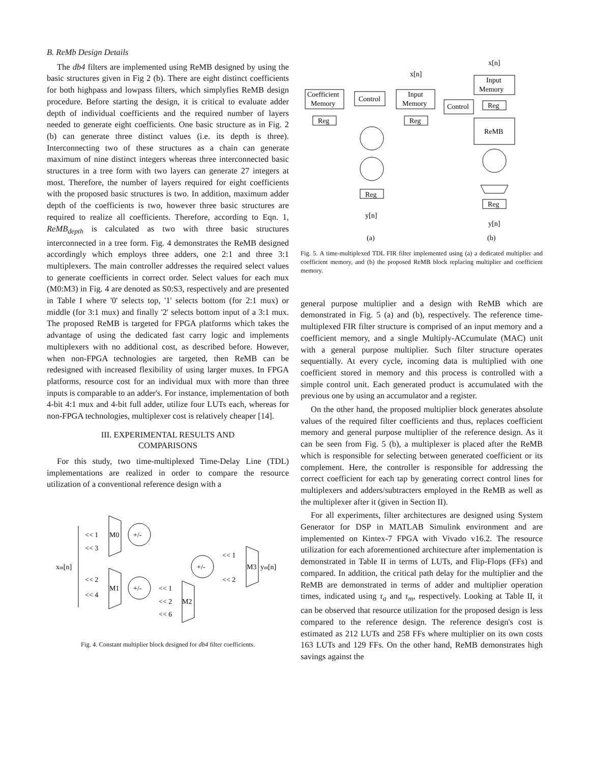B. ReMb Design Details
The db4 filters are implemented using ReMB designed by using the basic structures given in Fig 2 (b). There are eight distinct coefficients for both highpass and lowpass filters, which simplyfies ReMB design procedure. Before starting the design, it is critical to evaluate adder depth of individual coefficients and the required number of layers needed to generate eight coefficients. One basic structure as in Fig. 2 (b) can generate three distinct values (i.e. its depth is three). Interconnecting two of these structures as a chain can generate maximum of nine distinct integers whereas three interconnected basic structures in a tree form with two layers can generate 27 integers at most. Therefore, the number of layers required for eight coefficients with the proposed basic structures is two. In addition, maximum adder depth of the coefficients is two, however three basic structures are required to realize all coefficients. Therefore, according to Eqn. 1, ReMB<sub>depth</sub> is calculated as two with three basic structures interconnected in a tree form. Fig. 4 demonstrates the ReMB designed accordingly which employs three adders, one 2:1 and three 3:1 multiplexers. The main controller addresses the required select values to generate coefficients in correct order. Select values for each mux (M0:M3) in Fig. 4 are denoted as S0:S3, respectively and are presented in Table I where '0' selects top, '1' selects bottom (for 2:1 mux) or middle (for 3:1 mux) and finally '2' selects bottom input of a 3:1 mux. The proposed ReMB is targeted for FPGA platforms which takes the advantage of using the dedicated fast carry logic and implements multiplexers with no additional cost, as described before. However, when non-FPGA technologies are targeted, then ReMB can be redesigned with increased flexibility of using larger muxes. In FPGA platforms, resource cost for an individual mux with more than three inputs is comparable to an adder's. For instance, implementation of both 4-bit 4:1 mux and 4-bit full adder, utilize four LUTs each, whereas for non-FPGA technologies, multiplexer cost is relatively cheaper [14].
III. EXPERIMENTAL RESULTS AND
COMPARISONS
For this study, two time-multiplexed Time-Delay Line (TDL) implementations are realized in order to compare the resource utilization of a conventional reference design with a
xm[n]
<< 1
<< 3
M0
+/-
<< 2
<< 4
M1
+/-
<< 1
<< 2
<< 6
M2
+/-
<< 1
<< 2
M3
ym[n]
Fig. 4. Constant multiplier block designed for db4 filter coefficients.
x[n]
Coefficient
Memory
Control
Input
Memory
Reg
Reg
Reg
y[n]
(a)
x[n]
Input
Memory
Control
Reg
ReMB
Reg
y[n]
(b)
Fig. 5. A time-multiplexed TDL FIR filter implemented using (a) a dedicated multiplier and coefficient memory, and (b) the proposed ReMB block replacing multiplier and coefficient memory.
general purpose multiplier and a design with ReMB which are demonstrated in Fig. 5 (a) and (b), respectively. The reference time-multiplexed FIR filter structure is comprised of an input memory and a coefficient memory, and a single Multiply-ACcumulate (MAC) unit with a general purpose multiplier. Such filter structure operates sequentially. At every cycle, incoming data is multiplied with one coefficient stored in memory and this process is controlled with a simple control unit. Each generated product is accumulated with the previous one by using an accumulator and a register.
On the other hand, the proposed multiplier block generates absolute values of the required filter coefficients and thus, replaces coefficient memory and general purpose multiplier of the reference design. As it can be seen from Fig. 5 (b), a multiplexer is placed after the ReMB which is responsible for selecting between generated coefficient or its complement. Here, the controller is responsible for addressing the correct coefficient for each tap by generating correct control lines for multiplexers and adders/subtracters employed in the ReMB as well as the multiplexer after it (given in Section II).
For all experiments, filter architectures are designed using System Generator for DSP in MATLAB Simulink environment and are implemented on Kintex-7 FPGA with Vivado v16.2. The resource utilization for each aforementioned architecture after implementation is demonstrated in Table II in terms of LUTs, and Flip-Flops (FFs) and compared. In addition, the critical path delay for the multiplier and the ReMB are demonstrated in terms of adder and multiplier operation times, indicated using τ<sub>a</sub> and τ<sub>m</sub>, respectively. Looking at Table II, it can be observed that resource utilization for the proposed design is less compared to the reference design. The reference design's cost is estimated as 212 LUTs and 258 FFs where multiplier on its own costs 163 LUTs and 129 FFs. On the other hand, ReMB demonstrates high savings against the